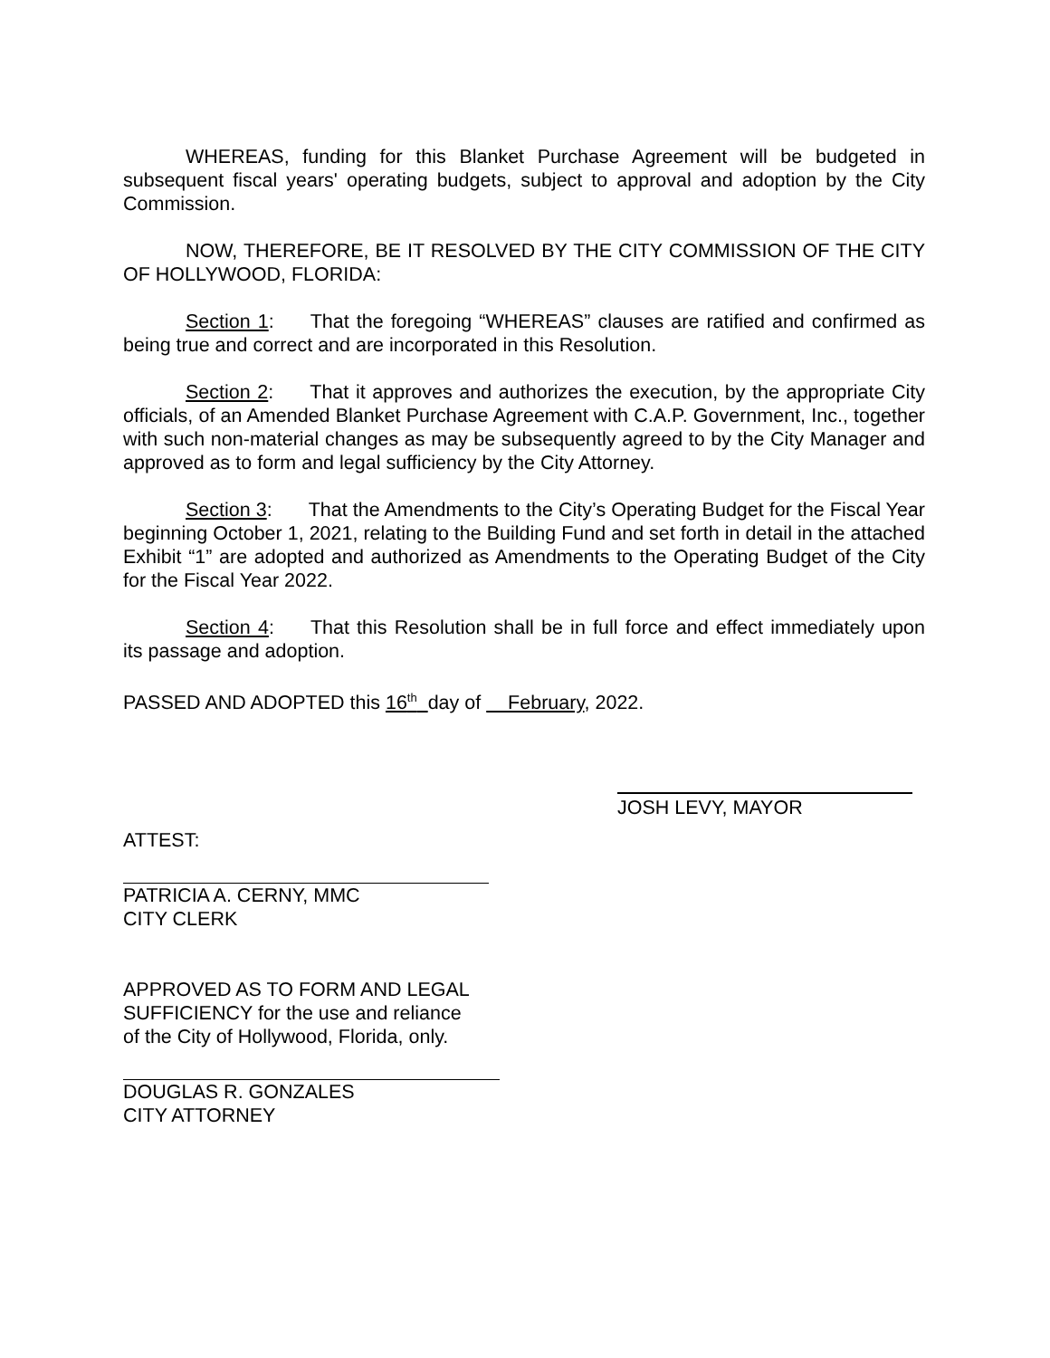WHEREAS, funding for this Blanket Purchase Agreement will be budgeted in subsequent fiscal years' operating budgets, subject to approval and adoption by the City Commission.
NOW, THEREFORE, BE IT RESOLVED BY THE CITY COMMISSION OF THE CITY OF HOLLYWOOD, FLORIDA:
Section 1: That the foregoing “WHEREAS” clauses are ratified and confirmed as being true and correct and are incorporated in this Resolution.
Section 2: That it approves and authorizes the execution, by the appropriate City officials, of an Amended Blanket Purchase Agreement with C.A.P. Government, Inc., together with such non-material changes as may be subsequently agreed to by the City Manager and approved as to form and legal sufficiency by the City Attorney.
Section 3: That the Amendments to the City’s Operating Budget for the Fiscal Year beginning October 1, 2021, relating to the Building Fund and set forth in detail in the attached Exhibit “1” are adopted and authorized as Amendments to the Operating Budget of the City for the Fiscal Year 2022.
Section 4: That this Resolution shall be in full force and effect immediately upon its passage and adoption.
PASSED AND ADOPTED this 16<sup>th</sup> day of February, 2022.
JOSH LEVY, MAYOR
ATTEST:
PATRICIA A. CERNY, MMC
CITY CLERK
APPROVED AS TO FORM AND LEGAL
SUFFICIENCY for the use and reliance
of the City of Hollywood, Florida, only.
DOUGLAS R. GONZALES
CITY ATTORNEY